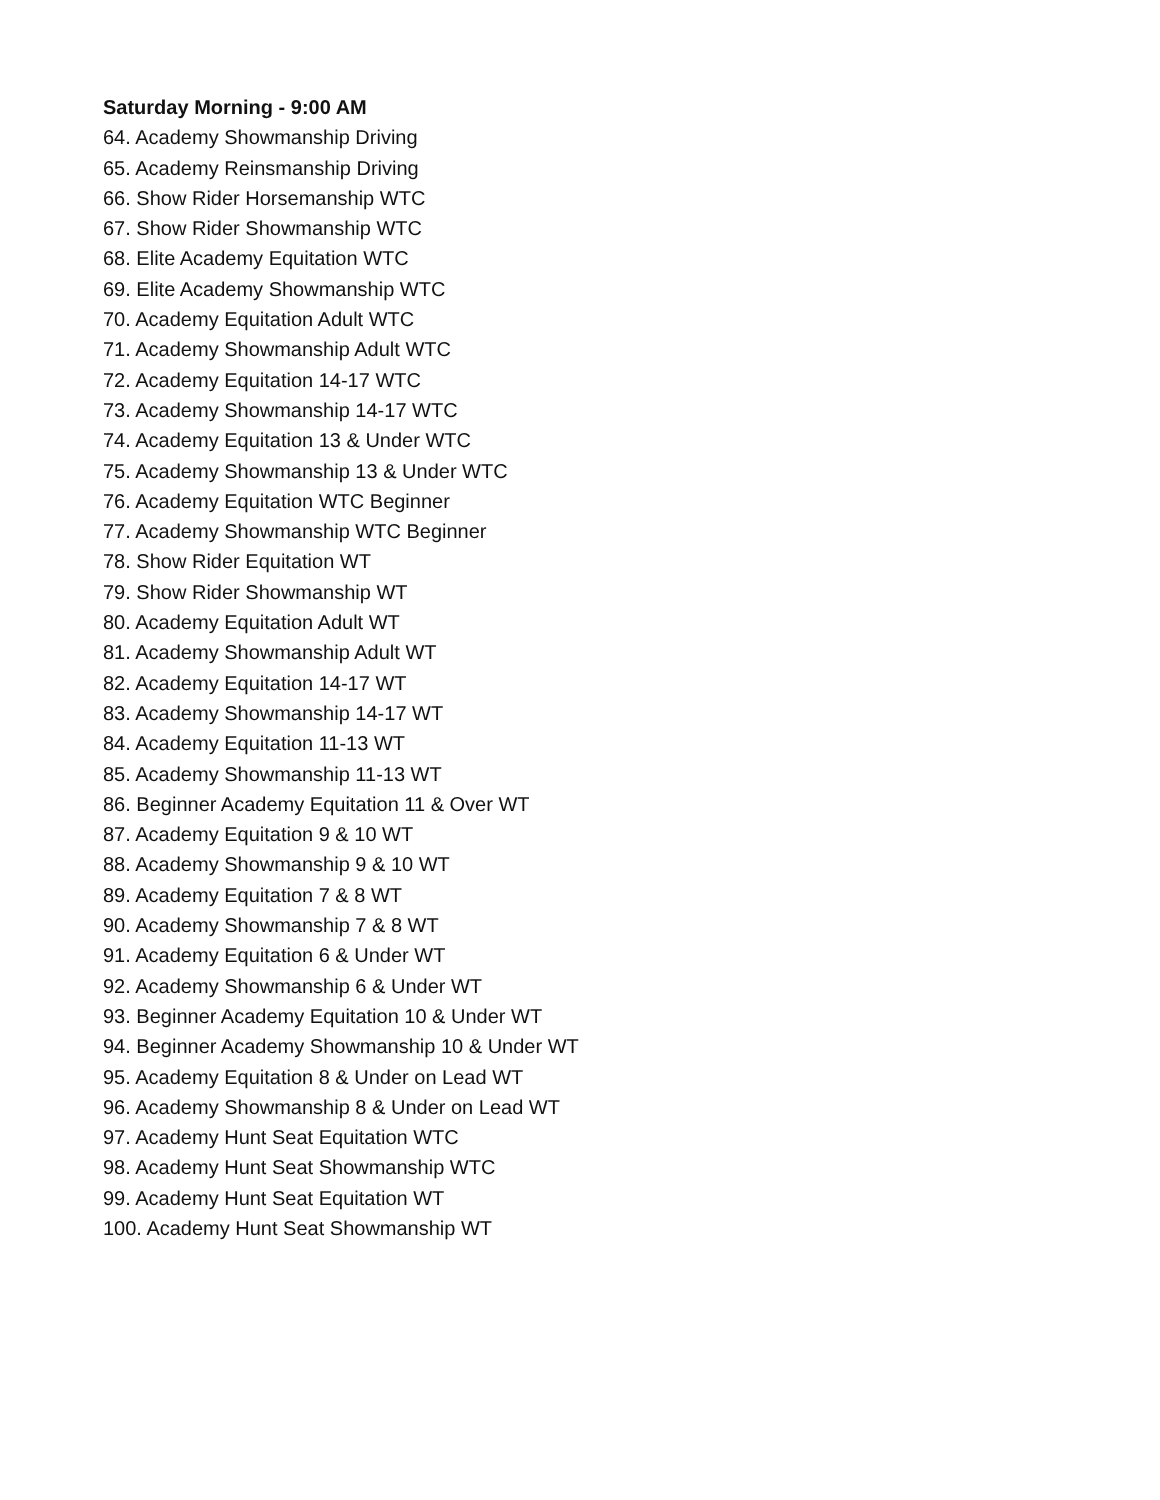Saturday Morning - 9:00 AM
64. Academy Showmanship Driving
65. Academy Reinsmanship Driving
66. Show Rider Horsemanship WTC
67. Show Rider Showmanship WTC
68. Elite Academy Equitation WTC
69. Elite Academy Showmanship WTC
70. Academy Equitation Adult WTC
71. Academy Showmanship Adult WTC
72. Academy Equitation 14-17 WTC
73. Academy Showmanship 14-17 WTC
74. Academy Equitation 13 & Under WTC
75. Academy Showmanship 13 & Under WTC
76. Academy Equitation WTC Beginner
77. Academy Showmanship WTC Beginner
78. Show Rider Equitation WT
79. Show Rider Showmanship WT
80. Academy Equitation Adult WT
81. Academy Showmanship Adult WT
82. Academy Equitation 14-17 WT
83. Academy Showmanship 14-17 WT
84. Academy Equitation 11-13 WT
85. Academy Showmanship 11-13 WT
86. Beginner Academy Equitation 11 & Over WT
87. Academy Equitation 9 & 10 WT
88. Academy Showmanship 9 & 10 WT
89. Academy Equitation 7 & 8 WT
90. Academy Showmanship 7 & 8 WT
91. Academy Equitation 6 & Under WT
92. Academy Showmanship 6 & Under WT
93. Beginner Academy Equitation 10 & Under WT
94. Beginner Academy Showmanship 10 & Under WT
95. Academy Equitation 8 & Under on Lead WT
96. Academy Showmanship 8 & Under on Lead WT
97. Academy Hunt Seat Equitation WTC
98. Academy Hunt Seat Showmanship WTC
99. Academy Hunt Seat Equitation WT
100. Academy Hunt Seat Showmanship WT